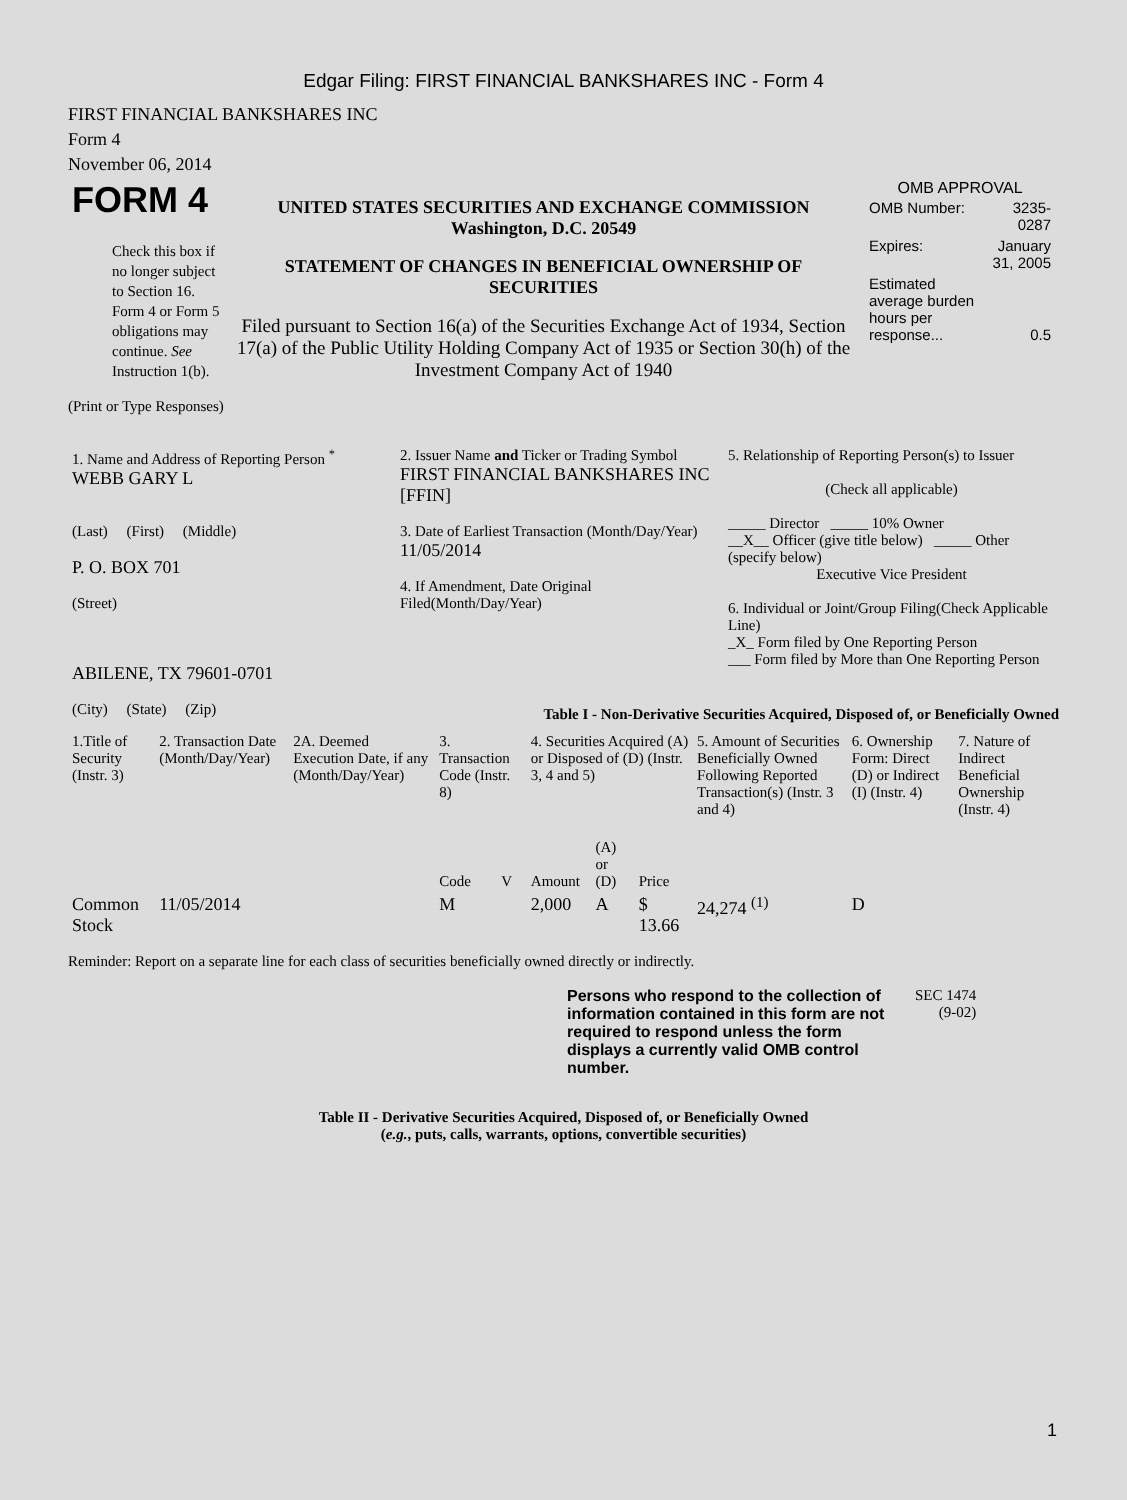Edgar Filing: FIRST FINANCIAL BANKSHARES INC - Form 4
FIRST FINANCIAL BANKSHARES INC
Form 4
November 06, 2014
| FORM 4 Check this box if no longer subject to Section 16. Form 4 or Form 5 obligations may continue. See Instruction 1(b). | UNITED STATES SECURITIES AND EXCHANGE COMMISSION Washington, D.C. 20549 STATEMENT OF CHANGES IN BENEFICIAL OWNERSHIP OF SECURITIES Filed pursuant to Section 16(a) of the Securities Exchange Act of 1934, Section 17(a) of the Public Utility Holding Company Act of 1935 or Section 30(h) of the Investment Company Act of 1940 | OMB APPROVAL / OMB Number: / 3235-0287 / / Expires: / January 31, 2005 / / Estimated average burden hours per response... / 0.5 / |
(Print or Type Responses)
| 1. Name and Address of Reporting Person <sup>*</sup> WEBB GARY L (Last) (First) (Middle) P. O. BOX 701 (Street) ABILENE, TX 79601-0701 (City) (State) (Zip) | 2. Issuer Name and Ticker or Trading Symbol FIRST FINANCIAL BANKSHARES INC [FFIN] 3. Date of Earliest Transaction (Month/Day/Year) 11/05/2014 4. If Amendment, Date Original Filed(Month/Day/Year) | 5. Relationship of Reporting Person(s) to Issuer (Check all applicable) _____ Director _____ 10% Owner __X__ Officer (give title below) _____ Other (specify below) Executive Vice President 6. Individual or Joint/Group Filing(Check Applicable Line) _X_ Form filed by One Reporting Person ___ Form filed by More than One Reporting Person |
Table I - Non-Derivative Securities Acquired, Disposed of, or Beneficially Owned
| 1.Title of Security (Instr. 3) | 2. Transaction Date (Month/Day/Year) | 2A. Deemed Execution Date, if any (Month/Day/Year) | 3. Transaction Code (Instr. 8) | | 4. Securities Acquired (A) or Disposed of (D) (Instr. 3, 4 and 5) | | | 5. Amount of Securities Beneficially Owned Following Reported Transaction(s) (Instr. 3 and 4) | 6. Ownership Form: Direct (D) or Indirect (I) (Instr. 4) | 7. Nature of Indirect Beneficial Ownership (Instr. 4) |
| --- | --- | --- | --- | --- | --- | --- | --- | --- | --- | --- |
| | | | Code | V | Amount | (A) or (D) | Price | | | |
| Common Stock | 11/05/2014 | | M | | 2,000 | A | $ 13.66 | 24,274 <sup>(1)</sup> | D | |
Reminder: Report on a separate line for each class of securities beneficially owned directly or indirectly.
| Persons who respond to the collection of information contained in this form are not required to respond unless the form displays a currently valid OMB control number. | SEC 1474 (9-02) |
Table II - Derivative Securities Acquired, Disposed of, or Beneficially Owned
(e.g., puts, calls, warrants, options, convertible securities)
1